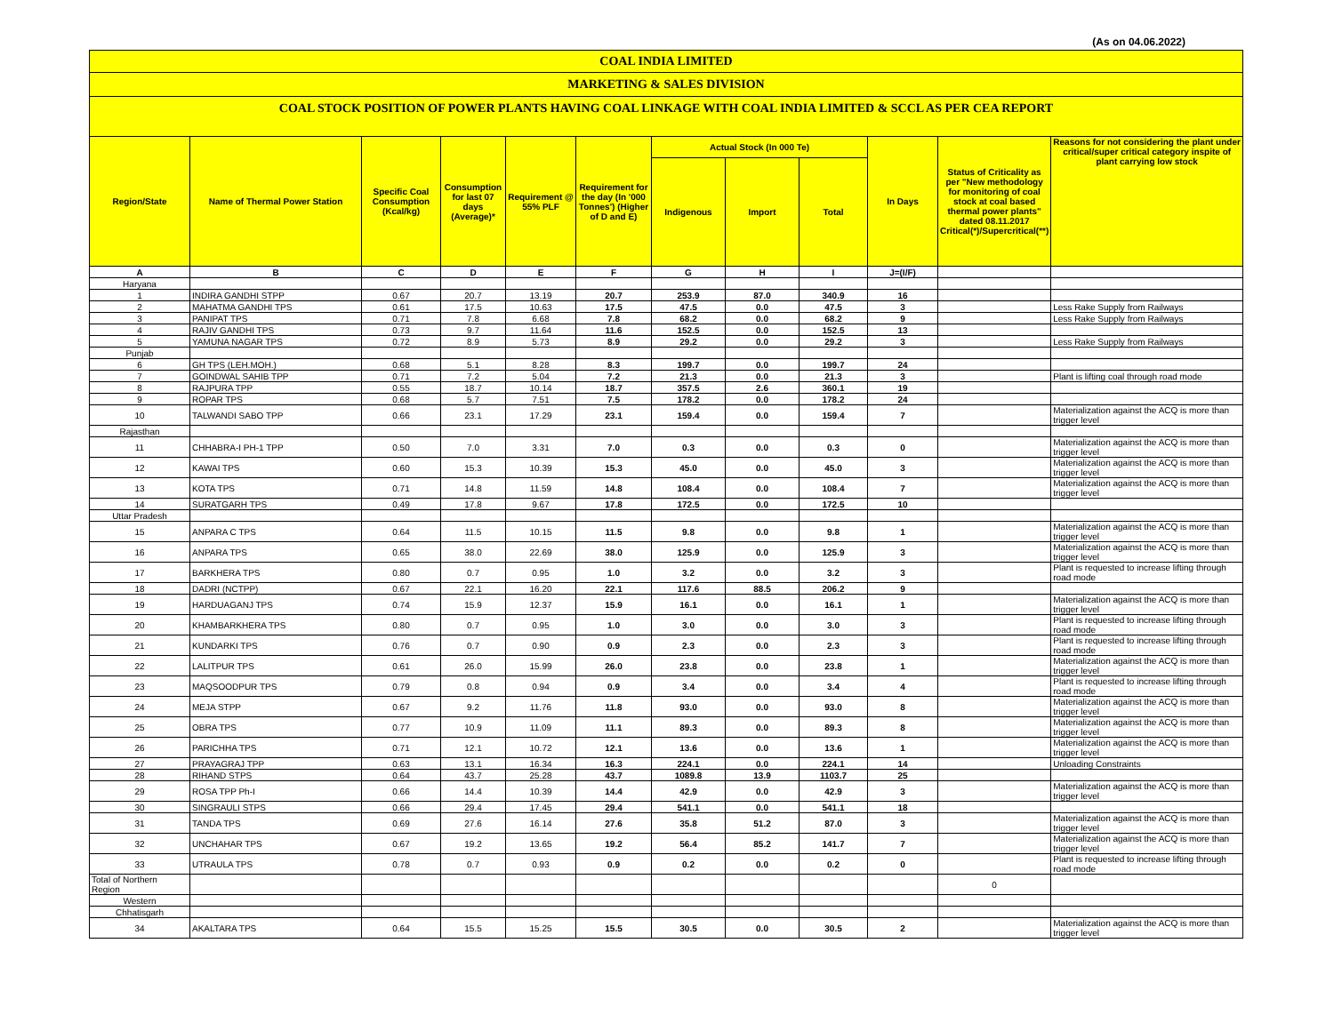(As on 04.06.2022)
COAL INDIA LIMITED
MARKETING & SALES DIVISION
COAL STOCK POSITION OF POWER PLANTS HAVING COAL LINKAGE WITH COAL INDIA LIMITED & SCCL AS PER CEA REPORT
| Region/State | Name of Thermal Power Station | Specific Coal Consumption (Kcal/kg) | Consumption for last 07 days (Average)* | Requirement @ 55% PLF | Requirement for the day (In '000 Tonnes') (Higher of D and E) | Actual Stock (In 000 Te) | | | In Days | Status of Criticality as per "New methodology for monitoring of coal stock at coal based thermal power plants" dated 08.11.2017 Critical(*)/Supercritical(**) | Reasons for not considering the plant under critical/super critical category inspite of plant carrying low stock |
| --- | --- | --- | --- | --- | --- | --- | --- | --- | --- | --- | --- |
| | | | | | | Indigenous | Import | Total | | | |
| A | B | C | D | E | F | G | H | I | J=(I/F) | | |
| Haryana | | | | | | | | | | | |
| 1 | INDIRA GANDHI STPP | 0.67 | 20.7 | 13.19 | 20.7 | 253.9 | 87.0 | 340.9 | 16 | | |
| 2 | MAHATMA GANDHI TPS | 0.61 | 17.5 | 10.63 | 17.5 | 47.5 | 0.0 | 47.5 | 3 | | Less Rake Supply from Railways |
| 3 | PANIPAT TPS | 0.71 | 7.8 | 6.68 | 7.8 | 68.2 | 0.0 | 68.2 | 9 | | Less Rake Supply from Railways |
| 4 | RAJIV GANDHI TPS | 0.73 | 9.7 | 11.64 | 11.6 | 152.5 | 0.0 | 152.5 | 13 | | |
| 5 | YAMUNA NAGAR TPS | 0.72 | 8.9 | 5.73 | 8.9 | 29.2 | 0.0 | 29.2 | 3 | | Less Rake Supply from Railways |
| Punjab | | | | | | | | | | | |
| 6 | GH TPS (LEH.MOH.) | 0.68 | 5.1 | 8.28 | 8.3 | 199.7 | 0.0 | 199.7 | 24 | | |
| 7 | GOINDWAL SAHIB TPP | 0.71 | 7.2 | 5.04 | 7.2 | 21.3 | 0.0 | 21.3 | 3 | | Plant is lifting coal through road mode |
| 8 | RAJPURA TPP | 0.55 | 18.7 | 10.14 | 18.7 | 357.5 | 2.6 | 360.1 | 19 | | |
| 9 | ROPAR TPS | 0.68 | 5.7 | 7.51 | 7.5 | 178.2 | 0.0 | 178.2 | 24 | | |
| 10 | TALWANDI SABO TPP | 0.66 | 23.1 | 17.29 | 23.1 | 159.4 | 0.0 | 159.4 | 7 | | Materialization against the ACQ is more than trigger level |
| Rajasthan | | | | | | | | | | | |
| 11 | CHHABRA-I PH-1 TPP | 0.50 | 7.0 | 3.31 | 7.0 | 0.3 | 0.0 | 0.3 | 0 | | Materialization against the ACQ is more than trigger level |
| 12 | KAWAI TPS | 0.60 | 15.3 | 10.39 | 15.3 | 45.0 | 0.0 | 45.0 | 3 | | Materialization against the ACQ is more than trigger level |
| 13 | KOTA TPS | 0.71 | 14.8 | 11.59 | 14.8 | 108.4 | 0.0 | 108.4 | 7 | | Materialization against the ACQ is more than trigger level |
| 14 | SURATGARH TPS | 0.49 | 17.8 | 9.67 | 17.8 | 172.5 | 0.0 | 172.5 | 10 | | |
| Uttar Pradesh | | | | | | | | | | | |
| 15 | ANPARA C TPS | 0.64 | 11.5 | 10.15 | 11.5 | 9.8 | 0.0 | 9.8 | 1 | | Materialization against the ACQ is more than trigger level |
| 16 | ANPARA TPS | 0.65 | 38.0 | 22.69 | 38.0 | 125.9 | 0.0 | 125.9 | 3 | | Materialization against the ACQ is more than trigger level |
| 17 | BARKHERA TPS | 0.80 | 0.7 | 0.95 | 1.0 | 3.2 | 0.0 | 3.2 | 3 | | Plant is requested to increase lifting through road mode |
| 18 | DADRI (NCTPP) | 0.67 | 22.1 | 16.20 | 22.1 | 117.6 | 88.5 | 206.2 | 9 | | |
| 19 | HARDUAGANJ TPS | 0.74 | 15.9 | 12.37 | 15.9 | 16.1 | 0.0 | 16.1 | 1 | | Materialization against the ACQ is more than trigger level |
| 20 | KHAMBARKHERA TPS | 0.80 | 0.7 | 0.95 | 1.0 | 3.0 | 0.0 | 3.0 | 3 | | Plant is requested to increase lifting through road mode |
| 21 | KUNDARKI TPS | 0.76 | 0.7 | 0.90 | 0.9 | 2.3 | 0.0 | 2.3 | 3 | | Plant is requested to increase lifting through road mode |
| 22 | LALITPUR TPS | 0.61 | 26.0 | 15.99 | 26.0 | 23.8 | 0.0 | 23.8 | 1 | | Materialization against the ACQ is more than trigger level |
| 23 | MAQSOODPUR TPS | 0.79 | 0.8 | 0.94 | 0.9 | 3.4 | 0.0 | 3.4 | 4 | | Plant is requested to increase lifting through road mode |
| 24 | MEJA STPP | 0.67 | 9.2 | 11.76 | 11.8 | 93.0 | 0.0 | 93.0 | 8 | | Materialization against the ACQ is more than trigger level |
| 25 | OBRA TPS | 0.77 | 10.9 | 11.09 | 11.1 | 89.3 | 0.0 | 89.3 | 8 | | Materialization against the ACQ is more than trigger level |
| 26 | PARICHHA TPS | 0.71 | 12.1 | 10.72 | 12.1 | 13.6 | 0.0 | 13.6 | 1 | | Materialization against the ACQ is more than trigger level |
| 27 | PRAYAGRAJ TPP | 0.63 | 13.1 | 16.34 | 16.3 | 224.1 | 0.0 | 224.1 | 14 | | Unloading Constraints |
| 28 | RIHAND STPS | 0.64 | 43.7 | 25.28 | 43.7 | 1089.8 | 13.9 | 1103.7 | 25 | | |
| 29 | ROSA TPP Ph-I | 0.66 | 14.4 | 10.39 | 14.4 | 42.9 | 0.0 | 42.9 | 3 | | Materialization against the ACQ is more than trigger level |
| 30 | SINGRAULI STPS | 0.66 | 29.4 | 17.45 | 29.4 | 541.1 | 0.0 | 541.1 | 18 | | |
| 31 | TANDA TPS | 0.69 | 27.6 | 16.14 | 27.6 | 35.8 | 51.2 | 87.0 | 3 | | Materialization against the ACQ is more than trigger level |
| 32 | UNCHAHAR TPS | 0.67 | 19.2 | 13.65 | 19.2 | 56.4 | 85.2 | 141.7 | 7 | | Materialization against the ACQ is more than trigger level |
| 33 | UTRAULA TPS | 0.78 | 0.7 | 0.93 | 0.9 | 0.2 | 0.0 | 0.2 | 0 | | Plant is requested to increase lifting through road mode |
| Total of Northern Region | | | | | | | | | | 0 | |
| Western | | | | | | | | | | | |
| Chhatisgarh | | | | | | | | | | | |
| 34 | AKALTARA TPS | 0.64 | 15.5 | 15.25 | 15.5 | 30.5 | 0.0 | 30.5 | 2 | | Materialization against the ACQ is more than trigger level |